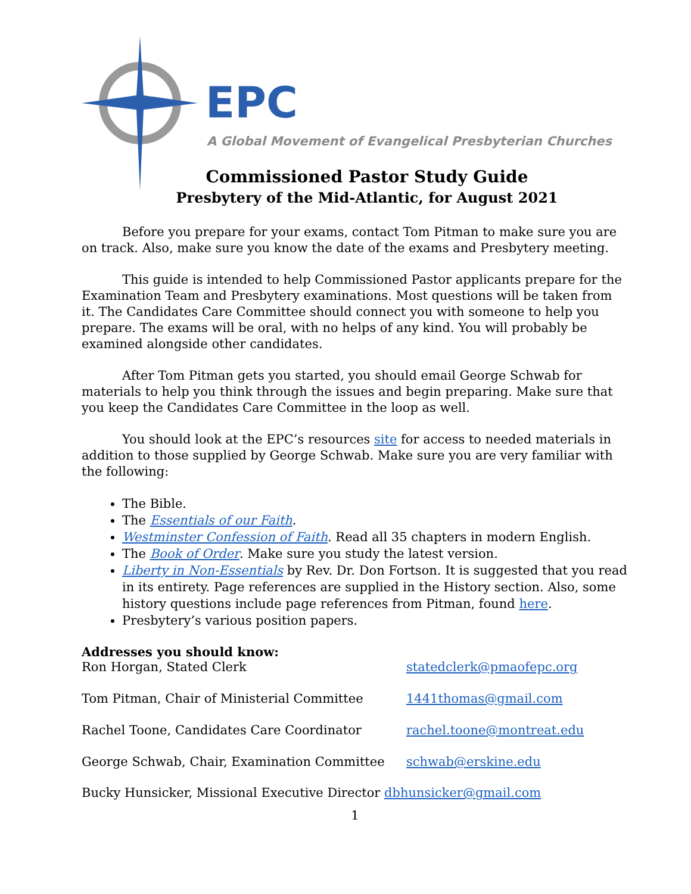EPC
A Global Movement of Evangelical Presbyterian Churches
Commissioned Pastor Study Guide
Presbytery of the Mid-Atlantic, for August 2021
Before you prepare for your exams, contact Tom Pitman to make sure you are on track. Also, make sure you know the date of the exams and Presbytery meeting.
This guide is intended to help Commissioned Pastor applicants prepare for the Examination Team and Presbytery examinations. Most questions will be taken from it. The Candidates Care Committee should connect you with someone to help you prepare. The exams will be oral, with no helps of any kind. You will probably be examined alongside other candidates.
After Tom Pitman gets you started, you should email George Schwab for materials to help you think through the issues and begin preparing. Make sure that you keep the Candidates Care Committee in the loop as well.
You should look at the EPC’s resources site for access to needed materials in addition to those supplied by George Schwab. Make sure you are very familiar with the following:
The Bible.
The Essentials of our Faith.
Westminster Confession of Faith. Read all 35 chapters in modern English.
The Book of Order. Make sure you study the latest version.
Liberty in Non-Essentials by Rev. Dr. Don Fortson. It is suggested that you read in its entirety. Page references are supplied in the History section. Also, some history questions include page references from Pitman, found here.
Presbytery’s various position papers.
Addresses you should know:
Ron Horgan, Stated Clerk
statedclerk@pmaofepc.org
Tom Pitman, Chair of Ministerial Committee
1441thomas@gmail.com
Rachel Toone, Candidates Care Coordinator
rachel.toone@montreat.edu
George Schwab, Chair, Examination Committee
schwab@erskine.edu
Bucky Hunsicker, Missional Executive Director dbhunsicker@gmail.com
1